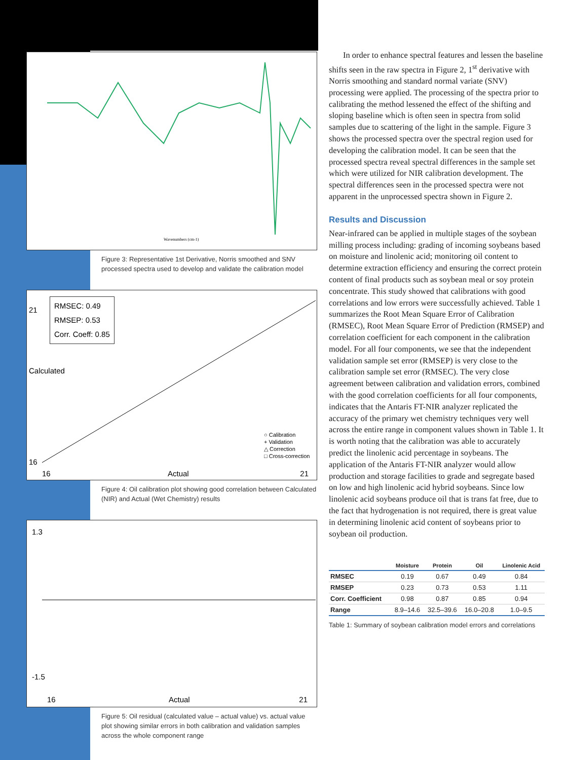Wavenumbers (cm-1)
Figure 3: Representative 1st Derivative, Norris smoothed and SNV processed spectra used to develop and validate the calibration model
RMSEC: 0.49
RMSEP: 0.53
Corr. Coeff: 0.85
○ Calibration
+ Validation
△ Correction
□ Cross-correction
16 Actual 21
21
Calculated
16
Figure 4: Oil calibration plot showing good correlation between Calculated (NIR) and Actual (Wet Chemistry) results
1.3
-1.5
16 Actual 21
Figure 5: Oil residual (calculated value – actual value) vs. actual value plot showing similar errors in both calibration and validation samples across the whole component range
In order to enhance spectral features and lessen the baseline shifts seen in the raw spectra in Figure 2, 1<sup>st</sup> derivative with Norris smoothing and standard normal variate (SNV) processing were applied. The processing of the spectra prior to calibrating the method lessened the effect of the shifting and sloping baseline which is often seen in spectra from solid samples due to scattering of the light in the sample. Figure 3 shows the processed spectra over the spectral region used for developing the calibration model. It can be seen that the processed spectra reveal spectral differences in the sample set which were utilized for NIR calibration development. The spectral differences seen in the processed spectra were not apparent in the unprocessed spectra shown in Figure 2.
Results and Discussion
Near-infrared can be applied in multiple stages of the soybean milling process including: grading of incoming soybeans based on moisture and linolenic acid; monitoring oil content to determine extraction efficiency and ensuring the correct protein content of final products such as soybean meal or soy protein concentrate. This study showed that calibrations with good correlations and low errors were successfully achieved. Table 1 summarizes the Root Mean Square Error of Calibration (RMSEC), Root Mean Square Error of Prediction (RMSEP) and correlation coefficient for each component in the calibration model. For all four components, we see that the independent validation sample set error (RMSEP) is very close to the calibration sample set error (RMSEC). The very close agreement between calibration and validation errors, combined with the good correlation coefficients for all four components, indicates that the Antaris FT-NIR analyzer replicated the accuracy of the primary wet chemistry techniques very well across the entire range in component values shown in Table 1. It is worth noting that the calibration was able to accurately predict the linolenic acid percentage in soybeans. The application of the Antaris FT-NIR analyzer would allow production and storage facilities to grade and segregate based on low and high linolenic acid hybrid soybeans. Since low linolenic acid soybeans produce oil that is trans fat free, due to the fact that hydrogenation is not required, there is great value in determining linolenic acid content of soybeans prior to soybean oil production.
| | Moisture | Protein | Oil | Linolenic Acid |
| --- | --- | --- | --- | --- |
| RMSEC | 0.19 | 0.67 | 0.49 | 0.84 |
| RMSEP | 0.23 | 0.73 | 0.53 | 1.11 |
| Corr. Coefficient | 0.98 | 0.87 | 0.85 | 0.94 |
| Range | 8.9–14.6 | 32.5–39.6 | 16.0–20.8 | 1.0–9.5 |
Table 1: Summary of soybean calibration model errors and correlations